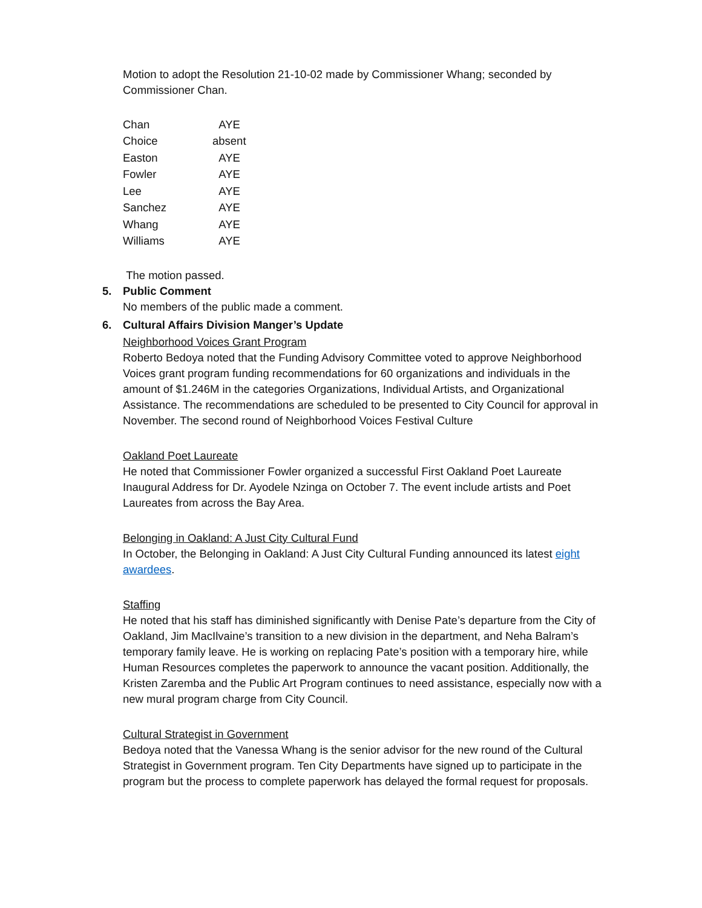Motion to adopt the Resolution 21-10-02 made by Commissioner Whang; seconded by Commissioner Chan.
| Chan | AYE |
| Choice | absent |
| Easton | AYE |
| Fowler | AYE |
| Lee | AYE |
| Sanchez | AYE |
| Whang | AYE |
| Williams | AYE |
The motion passed.
5. Public Comment
No members of the public made a comment.
6. Cultural Affairs Division Manger’s Update
Neighborhood Voices Grant Program
Roberto Bedoya noted that the Funding Advisory Committee voted to approve Neighborhood Voices grant program funding recommendations for 60 organizations and individuals in the amount of $1.246M in the categories Organizations, Individual Artists, and Organizational Assistance. The recommendations are scheduled to be presented to City Council for approval in November. The second round of Neighborhood Voices Festival Culture
Oakland Poet Laureate
He noted that Commissioner Fowler organized a successful First Oakland Poet Laureate Inaugural Address for Dr. Ayodele Nzinga on October 7. The event include artists and Poet Laureates from across the Bay Area.
Belonging in Oakland: A Just City Cultural Fund
In October, the Belonging in Oakland: A Just City Cultural Funding announced its latest eight awardees.
Staffing
He noted that his staff has diminished significantly with Denise Pate’s departure from the City of Oakland, Jim MacIlvaine’s transition to a new division in the department, and Neha Balram’s temporary family leave. He is working on replacing Pate’s position with a temporary hire, while Human Resources completes the paperwork to announce the vacant position. Additionally, the Kristen Zaremba and the Public Art Program continues to need assistance, especially now with a new mural program charge from City Council.
Cultural Strategist in Government
Bedoya noted that the Vanessa Whang is the senior advisor for the new round of the Cultural Strategist in Government program. Ten City Departments have signed up to participate in the program but the process to complete paperwork has delayed the formal request for proposals.